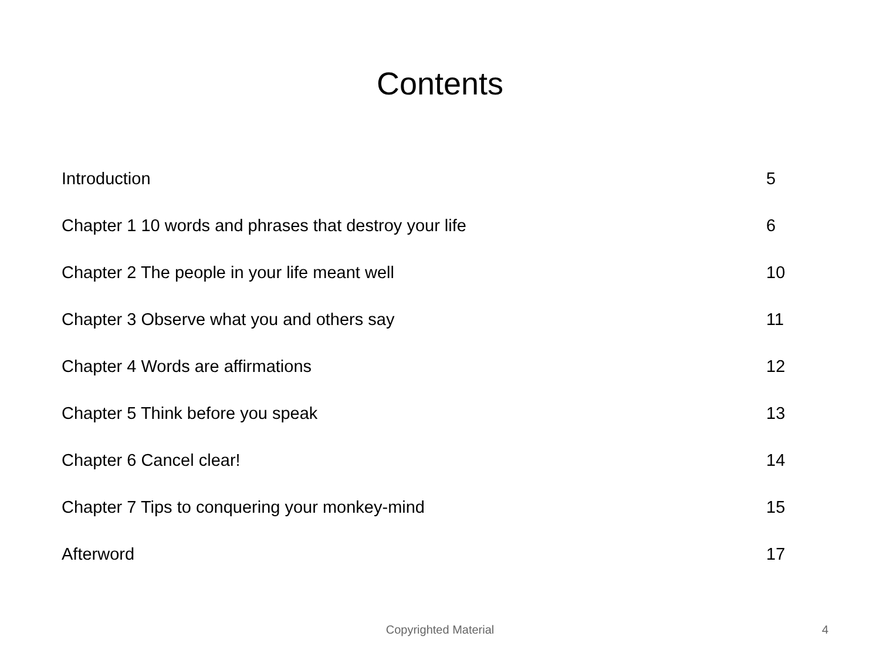Contents
| Introduction | 5 |
| Chapter 1 10 words and phrases that destroy your life | 6 |
| Chapter 2 The people in your life meant well | 10 |
| Chapter 3 Observe what you and others say | 11 |
| Chapter 4 Words are affirmations | 12 |
| Chapter 5 Think before you speak | 13 |
| Chapter 6 Cancel clear! | 14 |
| Chapter 7 Tips to conquering your monkey-mind | 15 |
| Afterword | 17 |
Copyrighted Material
4